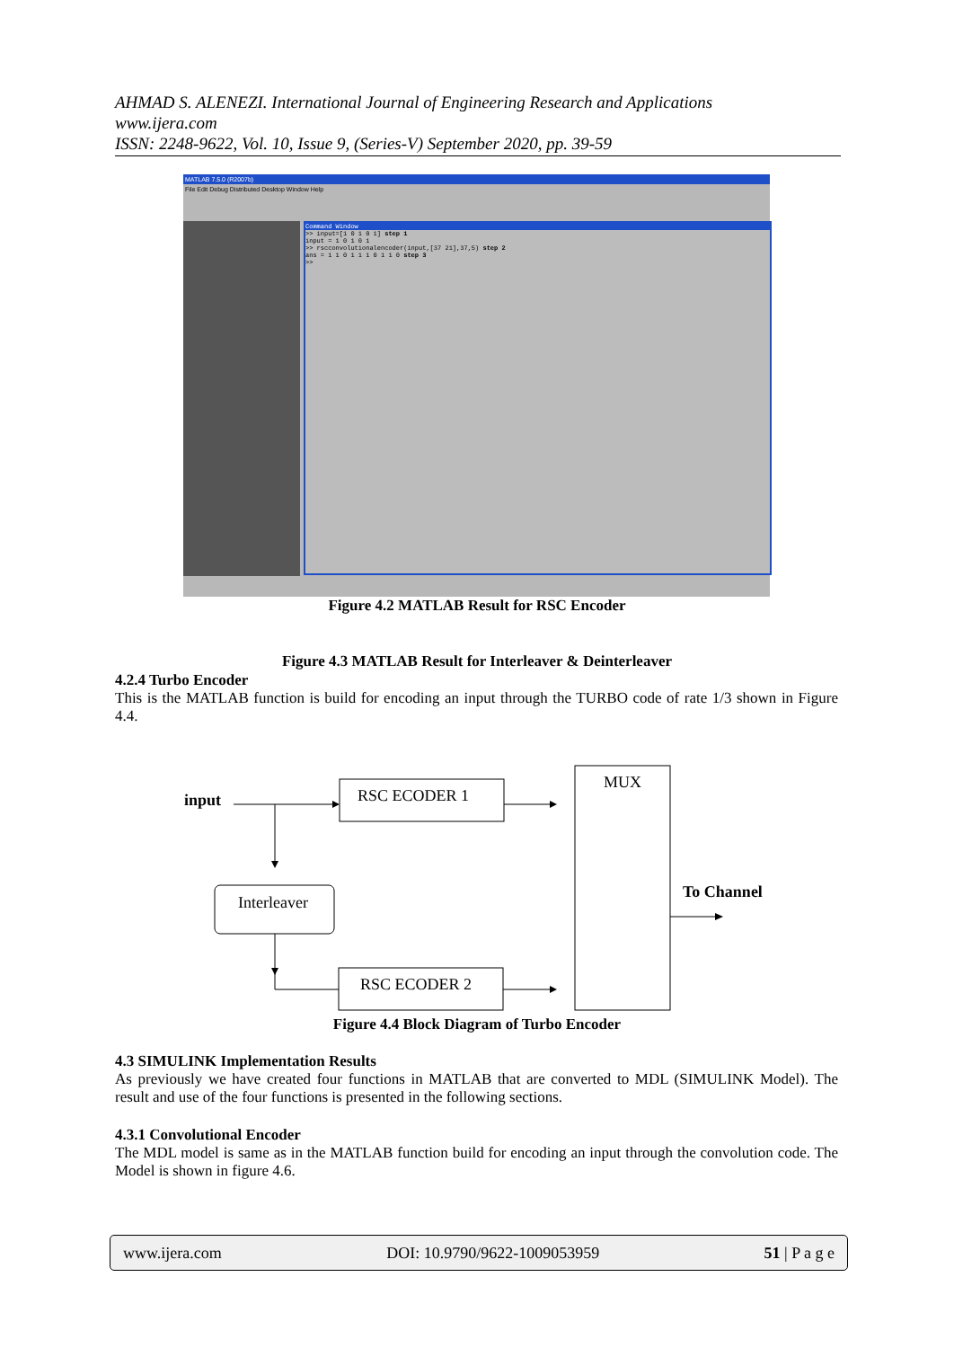AHMAD S. ALENEZI. International Journal of Engineering Research and Applications
www.ijera.com
ISSN: 2248-9622, Vol. 10, Issue 9, (Series-V) September 2020, pp. 39-59
MATLAB 7.5.0 (R2007b)
File Edit Debug Distributed Desktop Window Help
Command Window
>> input=[1 0 1 0 1] step 1
input = 1 0 1 0 1
>> rscconvolutionalencoder(input,[37 21],37,5) step 2
ans = 1 1 0 1 1 1 0 1 1 0 step 3
>>
Figure 4.2 MATLAB Result for RSC Encoder
Figure 4.3 MATLAB Result for Interleaver & Deinterleaver
4.2.4 Turbo Encoder
This is the MATLAB function is build for encoding an input through the TURBO code of rate 1/3 shown in Figure 4.4.
input
RSC ECODER 1
MUX
Interleaver
RSC ECODER 2
To Channel
Figure 4.4 Block Diagram of Turbo Encoder
4.3 SIMULINK Implementation Results
As previously we have created four functions in MATLAB that are converted to MDL (SIMULINK Model). The result and use of the four functions is presented in the following sections.
4.3.1 Convolutional Encoder
The MDL model is same as in the MATLAB function build for encoding an input through the convolution code. The Model is shown in figure 4.6.
www.ijera.com DOI: 10.9790/9622-1009053959 51 | P a g e